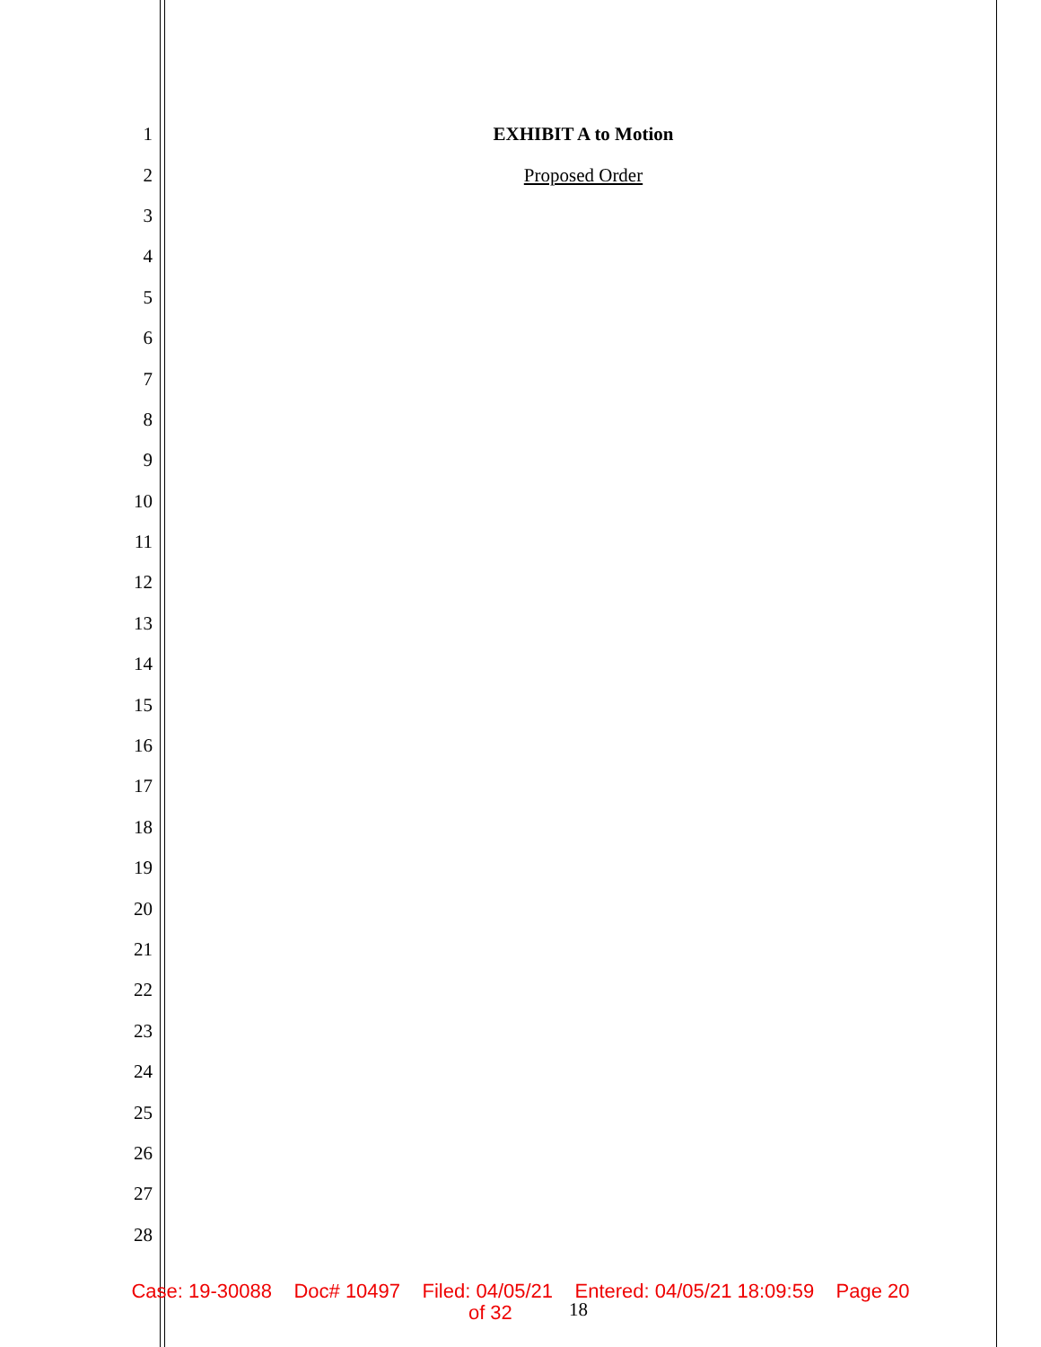1 EXHIBIT A to Motion
2 Proposed Order
3
4
5
6
7
8
9
10
11
12
13
14
15
16
17
18
19
20
21
22
23
24
25
26
27
28
Case: 19-30088 Doc# 10497 Filed: 04/05/21 Entered: 04/05/21 18:09:59 Page 20
of 32
18